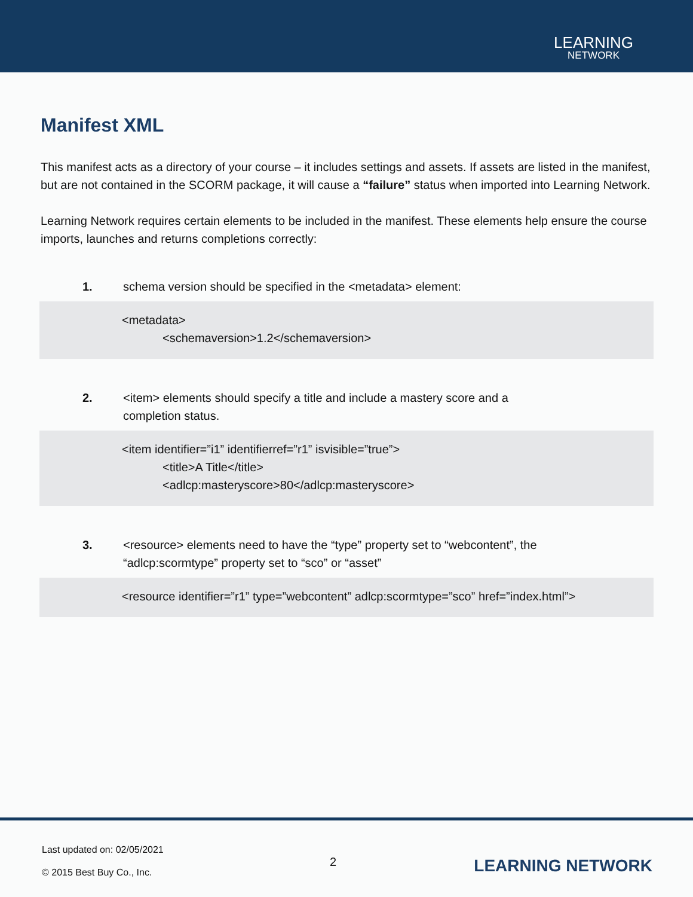LEARNING
NETWORK
Manifest XML
This manifest acts as a directory of your course – it includes settings and assets. If assets are listed in the manifest, but are not contained in the SCORM package, it will cause a “failure” status when imported into Learning Network.
Learning Network requires certain elements to be included in the manifest. These elements help ensure the course imports, launches and returns completions correctly:
1. schema version should be specified in the <metadata> element:
<metadata>
<schemaversion>1.2</schemaversion>
2. <item> elements should specify a title and include a mastery score and a
completion status.
<item identifier=”i1” identifierref=”r1” isvisible=”true”>
<title>A Title</title>
<adlcp:masteryscore>80</adlcp:masteryscore>
3. <resource> elements need to have the “type” property set to “webcontent”, the
“adlcp:scormtype” property set to “sco” or “asset”
<resource identifier=”r1” type=”webcontent” adlcp:scormtype=”sco” href=”index.html”>
Last updated on: 02/05/2021
© 2015 Best Buy Co., Inc.
2 LEARNING NETWORK